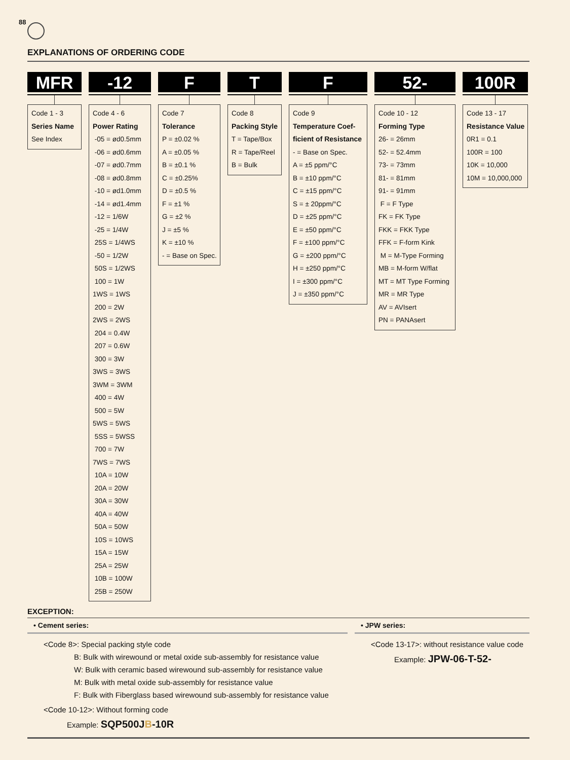88
EXPLANATIONS OF ORDERING CODE
MFR
Code 1 - 3
Series Name
See Index
-12
Code 4 - 6
Power Rating
-05 = ød0.5mm
-06 = ød0.6mm
-07 = ød0.7mm
-08 = ød0.8mm
-10 = ød1.0mm
-14 = ød1.4mm
-12 = 1/6W
-25 = 1/4W
25S = 1/4WS
-50 = 1/2W
50S = 1/2WS
100 = 1W
1WS = 1WS
200 = 2W
2WS = 2WS
204 = 0.4W
207 = 0.6W
300 = 3W
3WS = 3WS
3WM = 3WM
400 = 4W
500 = 5W
5WS = 5WS
5SS = 5WSS
700 = 7W
7WS = 7WS
10A = 10W
20A = 20W
30A = 30W
40A = 40W
50A = 50W
10S = 10WS
15A = 15W
25A = 25W
10B = 100W
25B = 250W
F
Code 7
Tolerance
P = ±0.02 %
A = ±0.05 %
B = ±0.1 %
C = ±0.25%
D = ±0.5 %
F = ±1 %
G = ±2 %
J = ±5 %
K = ±10 %
- = Base on Spec.
T
Code 8
Packing Style
T = Tape/Box
R = Tape/Reel
B = Bulk
F
Code 9
Temperature Coef-
ficient of Resistance
- = Base on Spec.
A = ±5 ppm/°C
B = ±10 ppm/°C
C = ±15 ppm/°C
S = ± 20ppm/°C
D = ±25 ppm/°C
E = ±50 ppm/°C
F = ±100 ppm/°C
G = ±200 ppm/°C
H = ±250 ppm/°C
I = ±300 ppm/°C
J = ±350 ppm/°C
52-
Code 10 - 12
Forming Type
26- = 26mm
52- = 52.4mm
73- = 73mm
81- = 81mm
91- = 91mm
F = F Type
FK = FK Type
FKK = FKK Type
FFK = F-form Kink
M = M-Type Forming
MB = M-form W/flat
MT = MT Type Forming
MR = MR Type
AV = AVIsert
PN = PANAsert
100R
Code 13 - 17
Resistance Value
0R1 = 0.1
100R = 100
10K = 10,000
10M = 10,000,000
EXCEPTION:
• Cement series:
<Code 8>: Special packing style code
B: Bulk with wirewound or metal oxide sub-assembly for resistance value
W: Bulk with ceramic based wirewound sub-assembly for resistance value
M: Bulk with metal oxide sub-assembly for resistance value
F: Bulk with Fiberglass based wirewound sub-assembly for resistance value
<Code 10-12>: Without forming code
Example: SQP500JB-10R
• JPW series:
<Code 13-17>: without resistance value code
Example: JPW-06-T-52-